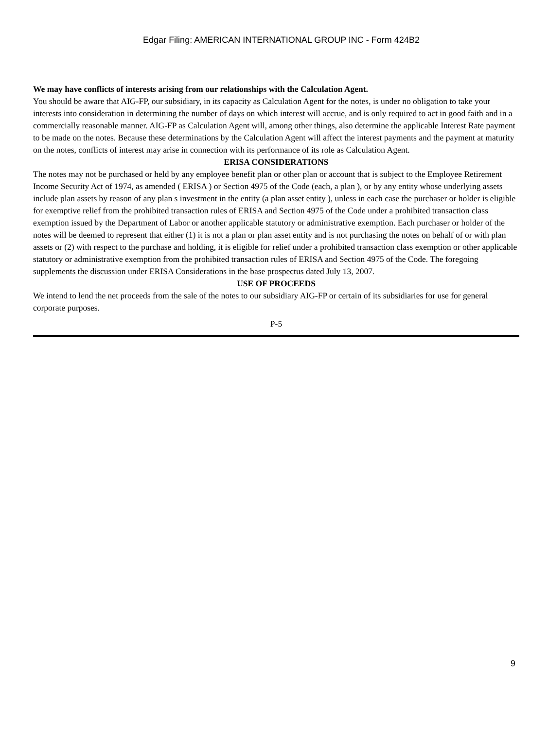Edgar Filing: AMERICAN INTERNATIONAL GROUP INC - Form 424B2
We may have conflicts of interests arising from our relationships with the Calculation Agent.
You should be aware that AIG-FP, our subsidiary, in its capacity as Calculation Agent for the notes, is under no obligation to take your interests into consideration in determining the number of days on which interest will accrue, and is only required to act in good faith and in a commercially reasonable manner. AIG-FP as Calculation Agent will, among other things, also determine the applicable Interest Rate payment to be made on the notes. Because these determinations by the Calculation Agent will affect the interest payments and the payment at maturity on the notes, conflicts of interest may arise in connection with its performance of its role as Calculation Agent.
ERISA CONSIDERATIONS
The notes may not be purchased or held by any employee benefit plan or other plan or account that is subject to the Employee Retirement Income Security Act of 1974, as amended ( ERISA ) or Section 4975 of the Code (each, a plan ), or by any entity whose underlying assets include plan assets by reason of any plan s investment in the entity (a plan asset entity ), unless in each case the purchaser or holder is eligible for exemptive relief from the prohibited transaction rules of ERISA and Section 4975 of the Code under a prohibited transaction class exemption issued by the Department of Labor or another applicable statutory or administrative exemption. Each purchaser or holder of the notes will be deemed to represent that either (1) it is not a plan or plan asset entity and is not purchasing the notes on behalf of or with plan assets or (2) with respect to the purchase and holding, it is eligible for relief under a prohibited transaction class exemption or other applicable statutory or administrative exemption from the prohibited transaction rules of ERISA and Section 4975 of the Code. The foregoing supplements the discussion under ERISA Considerations in the base prospectus dated July 13, 2007.
USE OF PROCEEDS
We intend to lend the net proceeds from the sale of the notes to our subsidiary AIG-FP or certain of its subsidiaries for use for general corporate purposes.
P-5
9